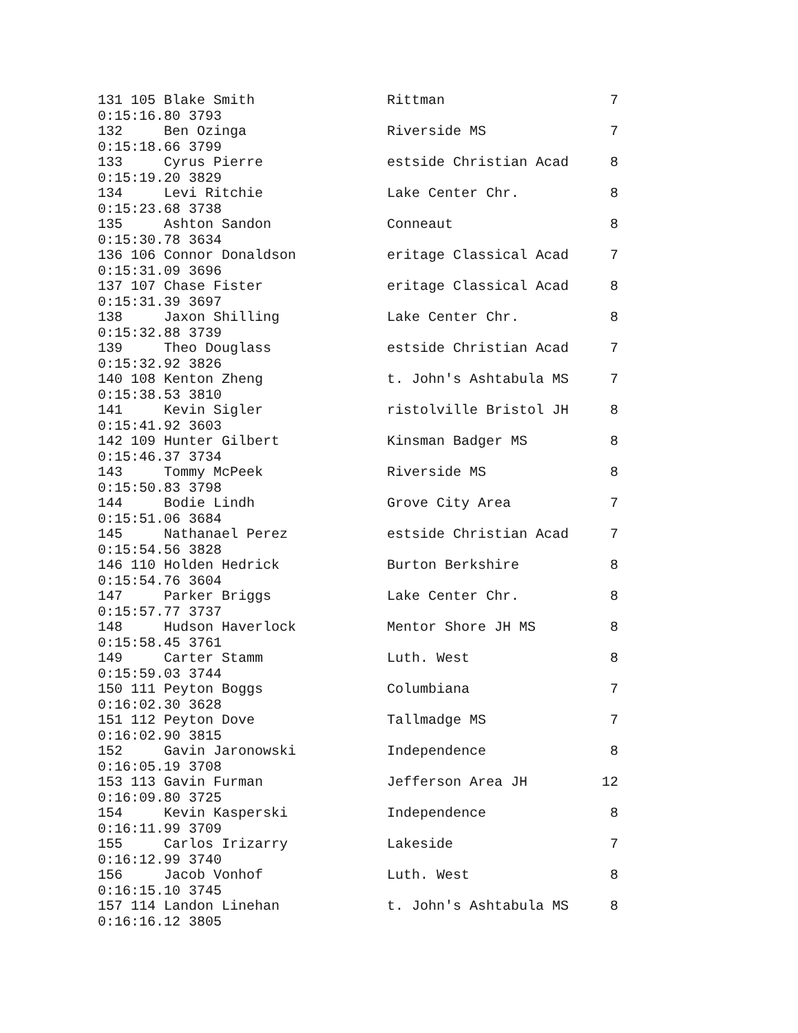131 105 Blake Smith                Rittman                    7
0:15:16.80 3793
132     Ben Ozinga                 Riverside MS               7
0:15:18.66 3799
133     Cyrus Pierre               estside Christian Acad     8
0:15:19.20 3829
134     Levi Ritchie               Lake Center Chr.           8
0:15:23.68 3738
135     Ashton Sandon              Conneaut                   8
0:15:30.78 3634
136 106 Connor Donaldson           eritage Classical Acad     7
0:15:31.09 3696
137 107 Chase Fister               eritage Classical Acad     8
0:15:31.39 3697
138     Jaxon Shilling             Lake Center Chr.           8
0:15:32.88 3739
139     Theo Douglass              estside Christian Acad     7
0:15:32.92 3826
140 108 Kenton Zheng               t. John's Ashtabula MS     7
0:15:38.53 3810
141     Kevin Sigler               ristolville Bristol JH     8
0:15:41.92 3603
142 109 Hunter Gilbert             Kinsman Badger MS          8
0:15:46.37 3734
143     Tommy McPeek               Riverside MS               8
0:15:50.83 3798
144     Bodie Lindh                Grove City Area            7
0:15:51.06 3684
145     Nathanael Perez            estside Christian Acad     7
0:15:54.56 3828
146 110 Holden Hedrick             Burton Berkshire           8
0:15:54.76 3604
147     Parker Briggs              Lake Center Chr.           8
0:15:57.77 3737
148     Hudson Haverlock           Mentor Shore JH MS         8
0:15:58.45 3761
149     Carter Stamm               Luth. West                 8
0:15:59.03 3744
150 111 Peyton Boggs               Columbiana                 7
0:16:02.30 3628
151 112 Peyton Dove                Tallmadge MS               7
0:16:02.90 3815
152     Gavin Jaronowski           Independence               8
0:16:05.19 3708
153 113 Gavin Furman               Jefferson Area JH         12
0:16:09.80 3725
154     Kevin Kasperski            Independence               8
0:16:11.99 3709
155     Carlos Irizarry            Lakeside                   7
0:16:12.99 3740
156     Jacob Vonhof               Luth. West                 8
0:16:15.10 3745
157 114 Landon Linehan             t. John's Ashtabula MS     8
0:16:16.12 3805